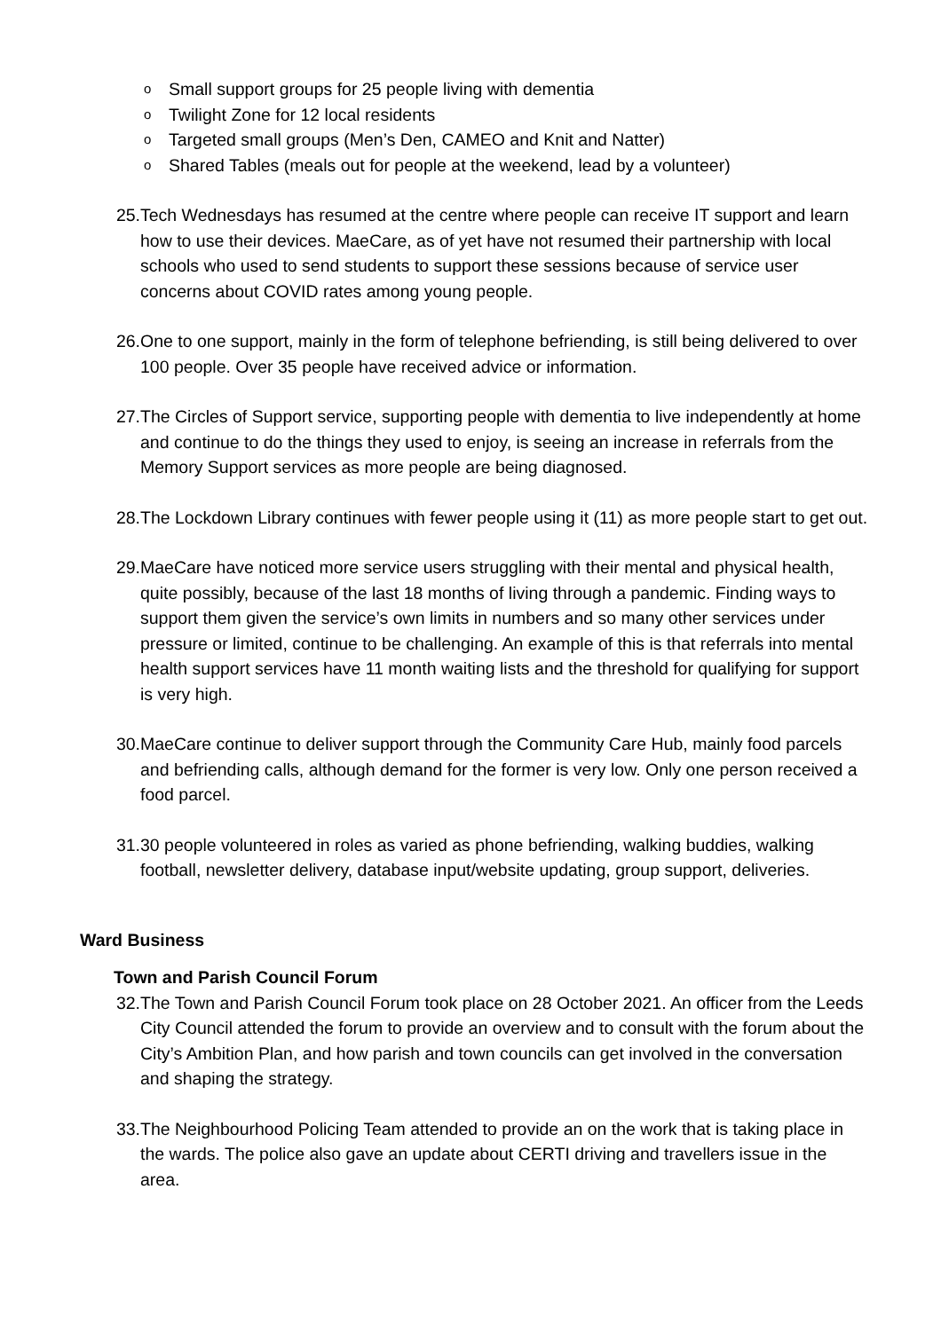o Small support groups for 25 people living with dementia
o Twilight Zone for 12 local residents
o Targeted small groups (Men’s Den, CAMEO and Knit and Natter)
o Shared Tables (meals out for people at the weekend, lead by a volunteer)
25. Tech Wednesdays has resumed at the centre where people can receive IT support and learn how to use their devices. MaeCare, as of yet have not resumed their partnership with local schools who used to send students to support these sessions because of service user concerns about COVID rates among young people.
26. One to one support, mainly in the form of telephone befriending, is still being delivered to over 100 people. Over 35 people have received advice or information.
27. The Circles of Support service, supporting people with dementia to live independently at home and continue to do the things they used to enjoy, is seeing an increase in referrals from the Memory Support services as more people are being diagnosed.
28. The Lockdown Library continues with fewer people using it (11) as more people start to get out.
29. MaeCare have noticed more service users struggling with their mental and physical health, quite possibly, because of the last 18 months of living through a pandemic. Finding ways to support them given the service’s own limits in numbers and so many other services under pressure or limited, continue to be challenging. An example of this is that referrals into mental health support services have 11 month waiting lists and the threshold for qualifying for support is very high.
30. MaeCare continue to deliver support through the Community Care Hub, mainly food parcels and befriending calls, although demand for the former is very low. Only one person received a food parcel.
31. 30 people volunteered in roles as varied as phone befriending, walking buddies, walking football, newsletter delivery, database input/website updating, group support, deliveries.
Ward Business
Town and Parish Council Forum
32. The Town and Parish Council Forum took place on 28 October 2021. An officer from the Leeds City Council attended the forum to provide an overview and to consult with the forum about the City’s Ambition Plan, and how parish and town councils can get involved in the conversation and shaping the strategy.
33. The Neighbourhood Policing Team attended to provide an on the work that is taking place in the wards. The police also gave an update about CERTI driving and travellers issue in the area.